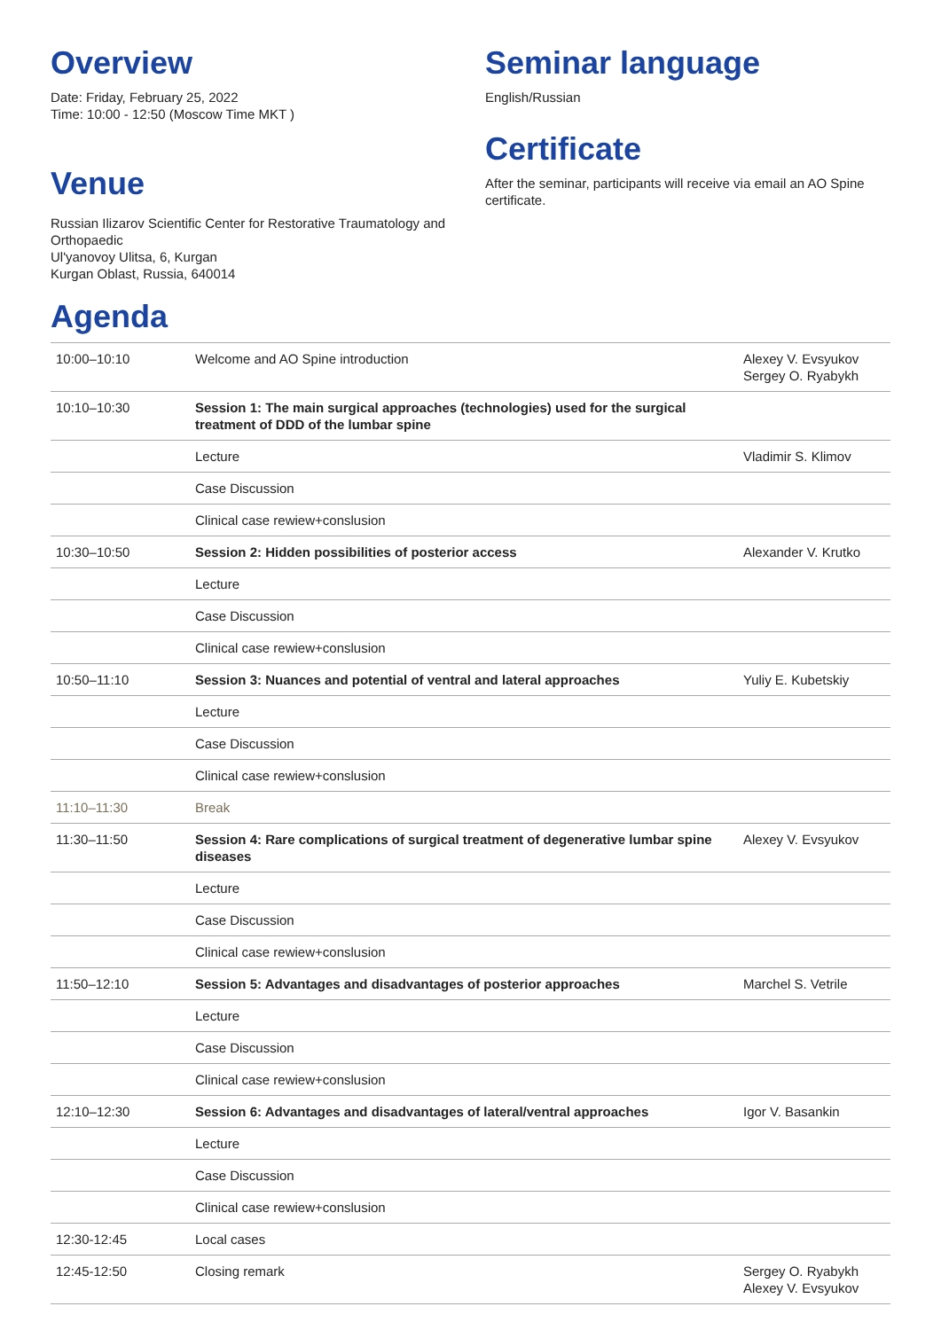Overview
Date: Friday, February 25, 2022
Time: 10:00 - 12:50 (Moscow Time MKT )
Venue
Russian Ilizarov Scientific Center for Restorative Traumatology and Orthopaedic
Ul'yanovoy Ulitsa, 6, Kurgan
Kurgan Oblast, Russia, 640014
Seminar language
English/Russian
Certificate
After the seminar, participants will receive via email an AO Spine certificate.
Agenda
| 10:00–10:10 | Welcome and AO Spine introduction | Alexey V. Evsyukov Sergey O. Ryabykh |
| 10:10–10:30 | Session 1: The main surgical approaches (technologies) used for the surgical treatment of DDD of the lumbar spine | |
| | Lecture | Vladimir S. Klimov |
| | Case Discussion | |
| | Clinical case rewiew+conslusion | |
| 10:30–10:50 | Session 2: Hidden possibilities of posterior access | Alexander V. Krutko |
| | Lecture | |
| | Case Discussion | |
| | Clinical case rewiew+conslusion | |
| 10:50–11:10 | Session 3: Nuances and potential of ventral and lateral approaches | Yuliy E. Kubetskiy |
| | Lecture | |
| | Case Discussion | |
| | Clinical case rewiew+conslusion | |
| 11:10–11:30 | Break | |
| 11:30–11:50 | Session 4: Rare complications of surgical treatment of degenerative lumbar spine diseases | Alexey V. Evsyukov |
| | Lecture | |
| | Case Discussion | |
| | Clinical case rewiew+conslusion | |
| 11:50–12:10 | Session 5: Advantages and disadvantages of posterior approaches | Marchel S. Vetrile |
| | Lecture | |
| | Case Discussion | |
| | Clinical case rewiew+conslusion | |
| 12:10–12:30 | Session 6: Advantages and disadvantages of lateral/ventral approaches | Igor V. Basankin |
| | Lecture | |
| | Case Discussion | |
| | Clinical case rewiew+conslusion | |
| 12:30-12:45 | Local cases | |
| 12:45-12:50 | Closing remark | Sergey O. Ryabykh Alexey V. Evsyukov |